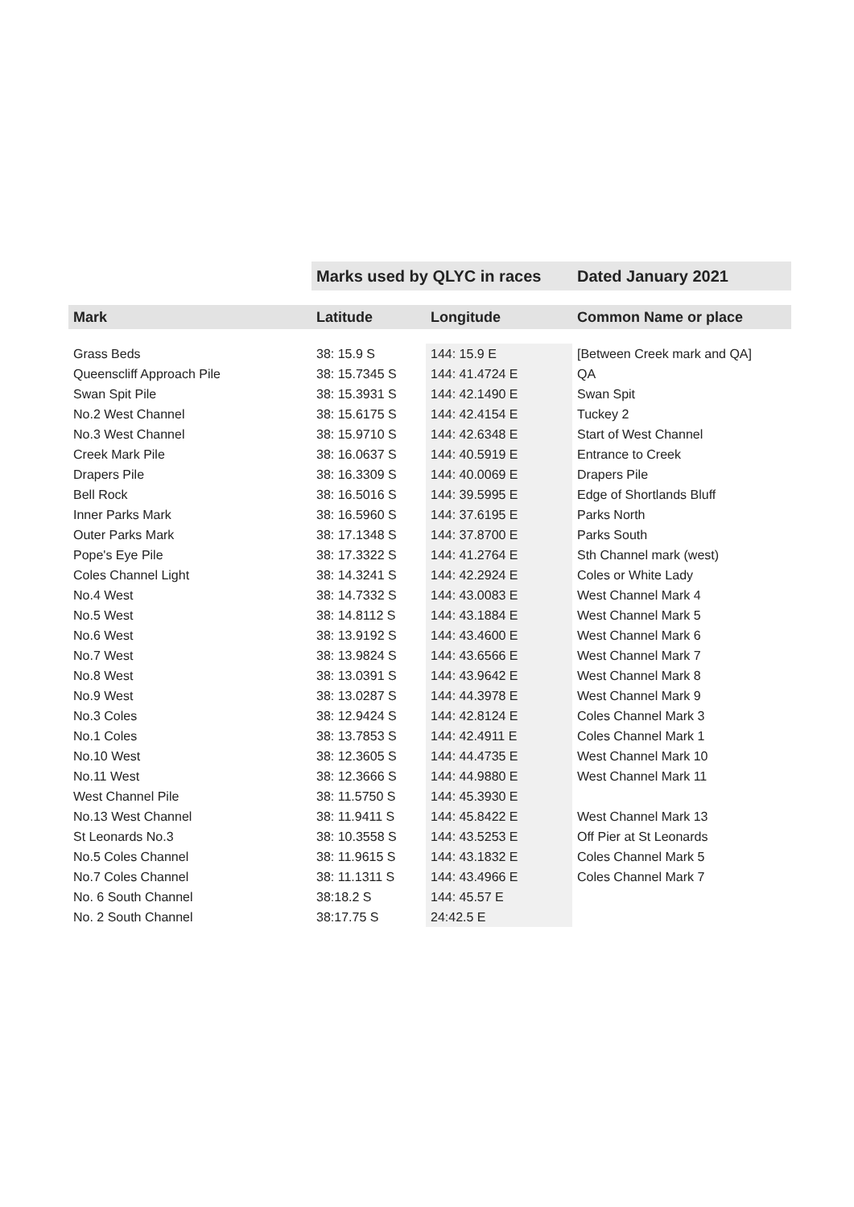| | Marks used by QLYC in races | | Dated January 2021 |
| --- | --- | --- | --- |
| Mark | Latitude | Longitude | Common Name or place |
| Grass Beds | 38: 15.9 S | 144: 15.9 E | [Between Creek mark and QA] |
| Queenscliff Approach Pile | 38: 15.7345 S | 144: 41.4724 E | QA |
| Swan Spit Pile | 38: 15.3931 S | 144: 42.1490 E | Swan Spit |
| No.2 West Channel | 38: 15.6175 S | 144: 42.4154 E | Tuckey 2 |
| No.3 West Channel | 38: 15.9710 S | 144: 42.6348 E | Start of West Channel |
| Creek Mark Pile | 38: 16.0637 S | 144: 40.5919 E | Entrance to Creek |
| Drapers Pile | 38: 16.3309 S | 144: 40.0069 E | Drapers Pile |
| Bell Rock | 38: 16.5016 S | 144: 39.5995 E | Edge of Shortlands Bluff |
| Inner Parks Mark | 38: 16.5960 S | 144: 37.6195 E | Parks North |
| Outer Parks Mark | 38: 17.1348 S | 144: 37.8700 E | Parks South |
| Pope's Eye Pile | 38: 17.3322 S | 144: 41.2764 E | Sth Channel mark (west) |
| Coles Channel Light | 38: 14.3241 S | 144: 42.2924 E | Coles or White Lady |
| No.4 West | 38: 14.7332 S | 144: 43.0083 E | West Channel Mark 4 |
| No.5 West | 38: 14.8112 S | 144: 43.1884 E | West Channel Mark 5 |
| No.6 West | 38: 13.9192 S | 144: 43.4600 E | West Channel Mark 6 |
| No.7 West | 38: 13.9824 S | 144: 43.6566 E | West Channel Mark 7 |
| No.8 West | 38: 13.0391 S | 144: 43.9642 E | West Channel Mark 8 |
| No.9 West | 38: 13.0287 S | 144: 44.3978 E | West Channel Mark 9 |
| No.3 Coles | 38: 12.9424 S | 144: 42.8124 E | Coles Channel Mark 3 |
| No.1 Coles | 38: 13.7853 S | 144: 42.4911 E | Coles Channel Mark 1 |
| No.10 West | 38: 12.3605 S | 144: 44.4735 E | West Channel Mark 10 |
| No.11 West | 38: 12.3666 S | 144: 44.9880 E | West Channel Mark 11 |
| West Channel Pile | 38: 11.5750 S | 144: 45.3930 E | |
| No.13 West Channel | 38: 11.9411 S | 144: 45.8422 E | West Channel Mark 13 |
| St Leonards No.3 | 38: 10.3558 S | 144: 43.5253 E | Off Pier at St Leonards |
| No.5 Coles Channel | 38: 11.9615 S | 144: 43.1832 E | Coles Channel Mark 5 |
| No.7 Coles Channel | 38: 11.1311 S | 144: 43.4966 E | Coles Channel Mark 7 |
| No. 6 South Channel | 38:18.2 S | 144: 45.57 E | |
| No. 2 South Channel | 38:17.75 S | 24:42.5 E | |